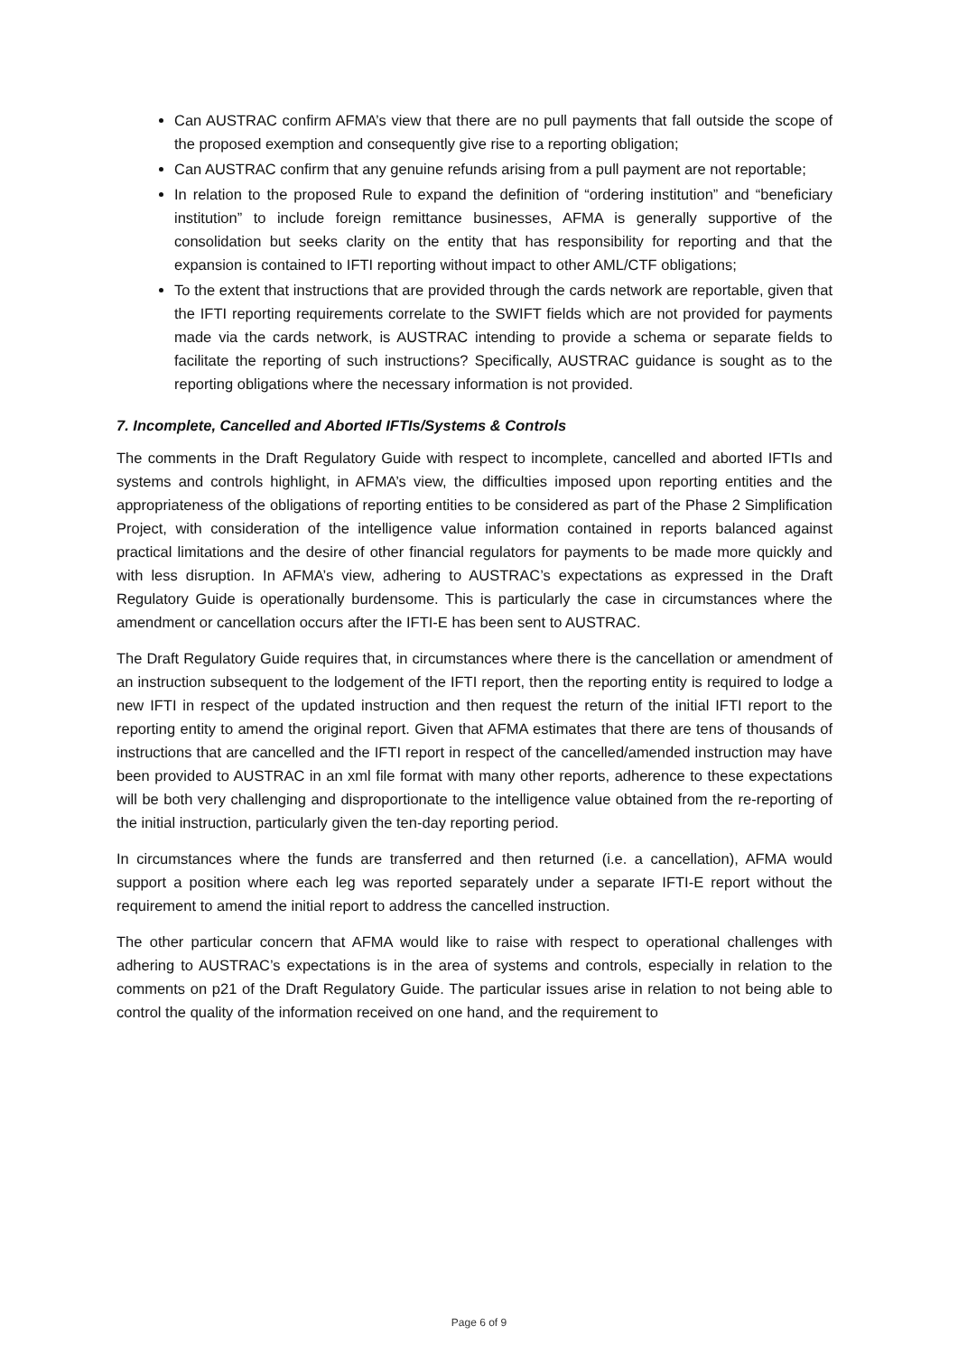Can AUSTRAC confirm AFMA’s view that there are no pull payments that fall outside the scope of the proposed exemption and consequently give rise to a reporting obligation;
Can AUSTRAC confirm that any genuine refunds arising from a pull payment are not reportable;
In relation to the proposed Rule to expand the definition of “ordering institution” and “beneficiary institution” to include foreign remittance businesses, AFMA is generally supportive of the consolidation but seeks clarity on the entity that has responsibility for reporting and that the expansion is contained to IFTI reporting without impact to other AML/CTF obligations;
To the extent that instructions that are provided through the cards network are reportable, given that the IFTI reporting requirements correlate to the SWIFT fields which are not provided for payments made via the cards network, is AUSTRAC intending to provide a schema or separate fields to facilitate the reporting of such instructions? Specifically, AUSTRAC guidance is sought as to the reporting obligations where the necessary information is not provided.
7. Incomplete, Cancelled and Aborted IFTIs/Systems & Controls
The comments in the Draft Regulatory Guide with respect to incomplete, cancelled and aborted IFTIs and systems and controls highlight, in AFMA’s view, the difficulties imposed upon reporting entities and the appropriateness of the obligations of reporting entities to be considered as part of the Phase 2 Simplification Project, with consideration of the intelligence value information contained in reports balanced against practical limitations and the desire of other financial regulators for payments to be made more quickly and with less disruption. In AFMA’s view, adhering to AUSTRAC’s expectations as expressed in the Draft Regulatory Guide is operationally burdensome. This is particularly the case in circumstances where the amendment or cancellation occurs after the IFTI-E has been sent to AUSTRAC.
The Draft Regulatory Guide requires that, in circumstances where there is the cancellation or amendment of an instruction subsequent to the lodgement of the IFTI report, then the reporting entity is required to lodge a new IFTI in respect of the updated instruction and then request the return of the initial IFTI report to the reporting entity to amend the original report. Given that AFMA estimates that there are tens of thousands of instructions that are cancelled and the IFTI report in respect of the cancelled/amended instruction may have been provided to AUSTRAC in an xml file format with many other reports, adherence to these expectations will be both very challenging and disproportionate to the intelligence value obtained from the re-reporting of the initial instruction, particularly given the ten-day reporting period.
In circumstances where the funds are transferred and then returned (i.e. a cancellation), AFMA would support a position where each leg was reported separately under a separate IFTI-E report without the requirement to amend the initial report to address the cancelled instruction.
The other particular concern that AFMA would like to raise with respect to operational challenges with adhering to AUSTRAC’s expectations is in the area of systems and controls, especially in relation to the comments on p21 of the Draft Regulatory Guide. The particular issues arise in relation to not being able to control the quality of the information received on one hand, and the requirement to
Page 6 of 9